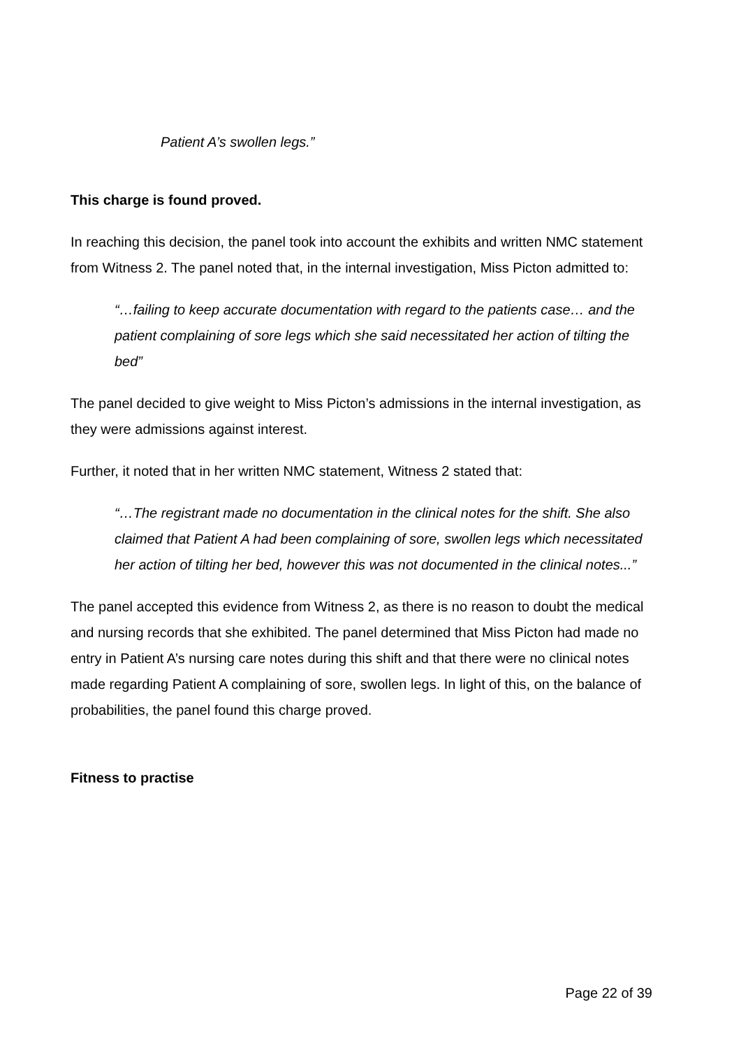Patient A’s swollen legs.”
This charge is found proved.
In reaching this decision, the panel took into account the exhibits and written NMC statement from Witness 2. The panel noted that, in the internal investigation, Miss Picton admitted to:
“…failing to keep accurate documentation with regard to the patients case… and the patient complaining of sore legs which she said necessitated her action of tilting the bed”
The panel decided to give weight to Miss Picton’s admissions in the internal investigation, as they were admissions against interest.
Further, it noted that in her written NMC statement, Witness 2 stated that:
“…The registrant made no documentation in the clinical notes for the shift. She also claimed that Patient A had been complaining of sore, swollen legs which necessitated her action of tilting her bed, however this was not documented in the clinical notes...”
The panel accepted this evidence from Witness 2, as there is no reason to doubt the medical and nursing records that she exhibited. The panel determined that Miss Picton had made no entry in Patient A’s nursing care notes during this shift and that there were no clinical notes made regarding Patient A complaining of sore, swollen legs. In light of this, on the balance of probabilities, the panel found this charge proved.
Fitness to practise
Page 22 of 39